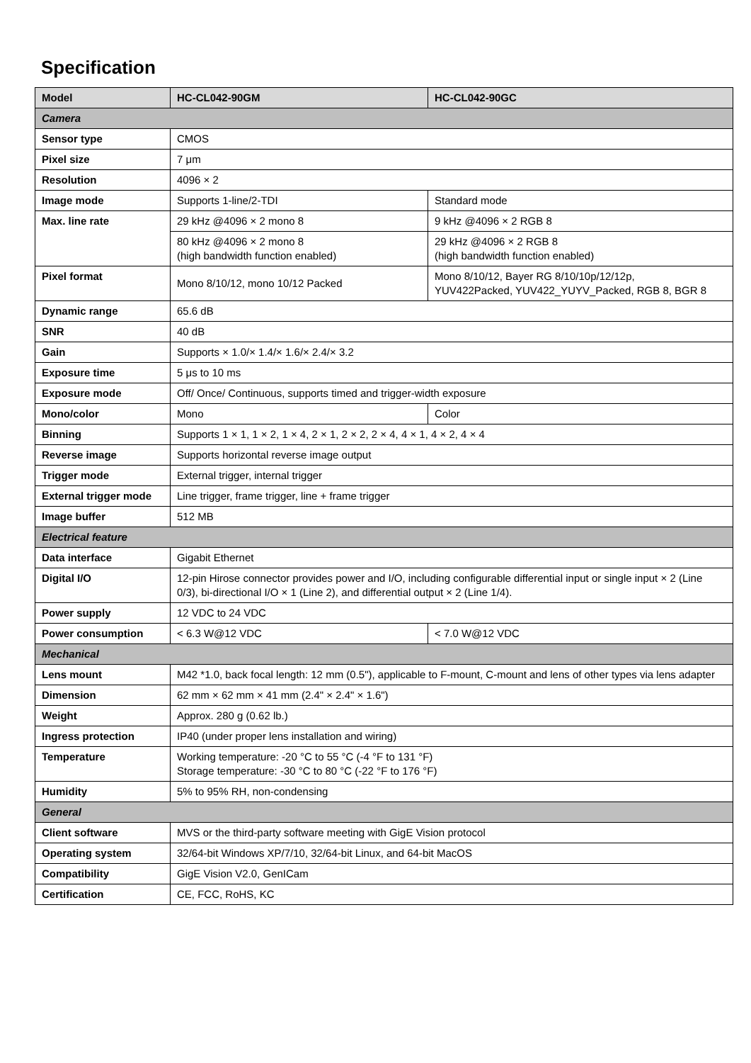Specification
| Model | HC-CL042-90GM | HC-CL042-90GC |
| --- | --- | --- |
| Camera | | |
| Sensor type | CMOS | |
| Pixel size | 7 μm | |
| Resolution | 4096 × 2 | |
| Image mode | Supports 1-line/2-TDI | Standard mode |
| Max. line rate | 29 kHz @4096 × 2 mono 8 | 9 kHz @4096 × 2 RGB 8 |
| | 80 kHz @4096 × 2 mono 8 (high bandwidth function enabled) | 29 kHz @4096 × 2 RGB 8 (high bandwidth function enabled) |
| Pixel format | Mono 8/10/12, mono 10/12 Packed | Mono 8/10/12, Bayer RG 8/10/10p/12/12p, YUV422Packed, YUV422_YUYV_Packed, RGB 8, BGR 8 |
| Dynamic range | 65.6 dB | |
| SNR | 40 dB | |
| Gain | Supports × 1.0/× 1.4/× 1.6/× 2.4/× 3.2 | |
| Exposure time | 5 μs to 10 ms | |
| Exposure mode | Off/ Once/ Continuous, supports timed and trigger-width exposure | |
| Mono/color | Mono | Color |
| Binning | Supports 1 × 1, 1 × 2, 1 × 4, 2 × 1, 2 × 2, 2 × 4, 4 × 1, 4 × 2, 4 × 4 | |
| Reverse image | Supports horizontal reverse image output | |
| Trigger mode | External trigger, internal trigger | |
| External trigger mode | Line trigger, frame trigger, line + frame trigger | |
| Image buffer | 512 MB | |
| Electrical feature | | |
| Data interface | Gigabit Ethernet | |
| Digital I/O | 12-pin Hirose connector provides power and I/O, including configurable differential input or single input × 2 (Line 0/3), bi-directional I/O × 1 (Line 2), and differential output × 2 (Line 1/4). | |
| Power supply | 12 VDC to 24 VDC | |
| Power consumption | < 6.3 W@12 VDC | < 7.0 W@12 VDC |
| Mechanical | | |
| Lens mount | M42 *1.0, back focal length: 12 mm (0.5"), applicable to F-mount, C-mount and lens of other types via lens adapter | |
| Dimension | 62 mm × 62 mm × 41 mm (2.4" × 2.4" × 1.6") | |
| Weight | Approx. 280 g (0.62 lb.) | |
| Ingress protection | IP40 (under proper lens installation and wiring) | |
| Temperature | Working temperature: -20 °C to 55 °C (-4 °F to 131 °F) Storage temperature: -30 °C to 80 °C (-22 °F to 176 °F) | |
| Humidity | 5% to 95% RH, non-condensing | |
| General | | |
| Client software | MVS or the third-party software meeting with GigE Vision protocol | |
| Operating system | 32/64-bit Windows XP/7/10, 32/64-bit Linux, and 64-bit MacOS | |
| Compatibility | GigE Vision V2.0, GenICam | |
| Certification | CE, FCC, RoHS, KC | |